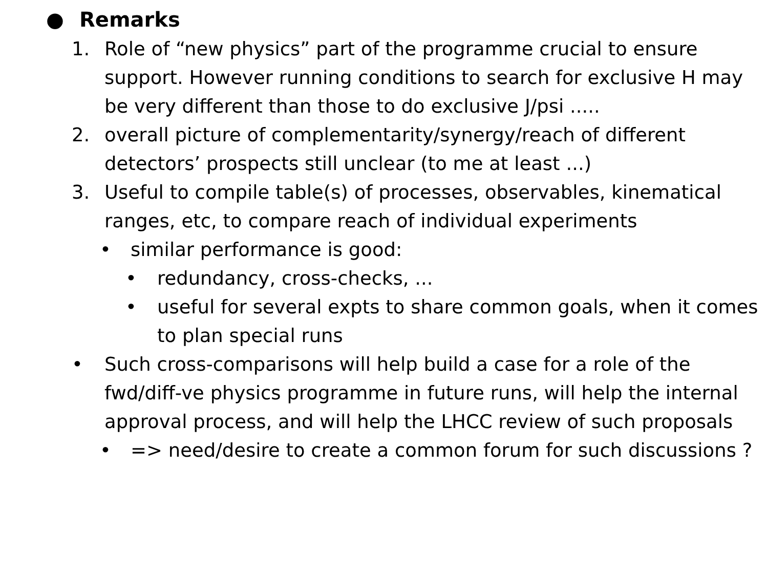● Remarks
1. Role of “new physics” part of the programme crucial to ensure support. However running conditions to search for exclusive H may be very different than those to do exclusive J/psi .....
2. overall picture of complementarity/synergy/reach of different detectors’ prospects still unclear (to me at least ...)
3. Useful to compile table(s) of processes, observables, kinematical ranges, etc, to compare reach of individual experiments
• similar performance is good:
• redundancy, cross-checks, ...
• useful for several expts to share common goals, when it comes to plan special runs
• Such cross-comparisons will help build a case for a role of the fwd/diff-ve physics programme in future runs, will help the internal approval process, and will help the LHCC review of such proposals
• => need/desire to create a common forum for such discussions ?